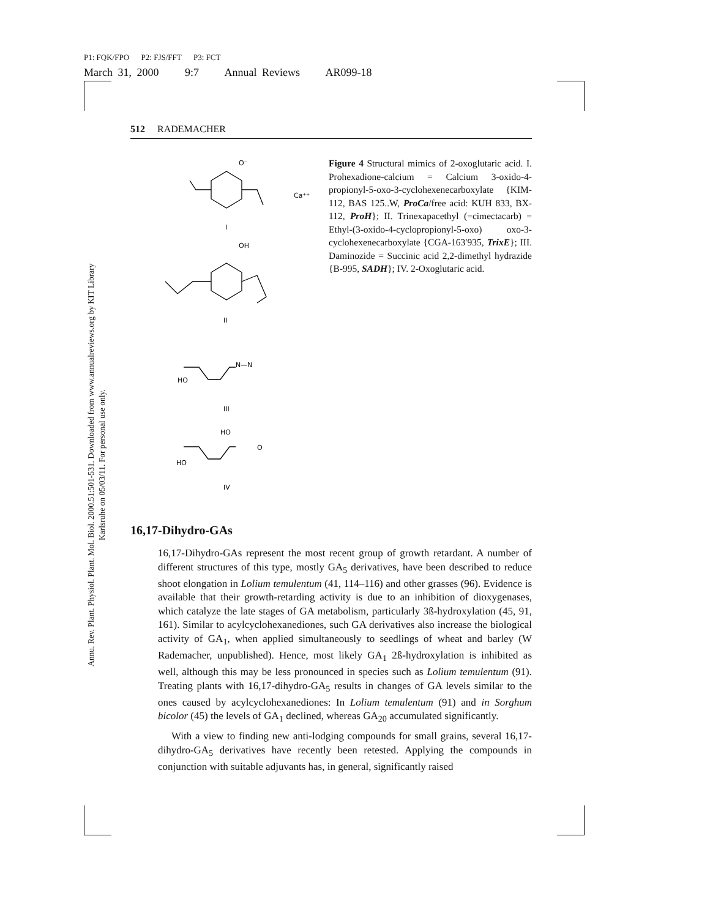P1: FQK/FPO P2: FJS/FFT P3: FCT
March 31, 2000 9:7 Annual Reviews AR099-18
Annu. Rev. Plant. Physiol. Plant. Mol. Biol. 2000.51:501-531. Downloaded from www.annualreviews.org by KIT Library Karlsruhe on 05/03/11. For personal use only.
512 RADEMACHER
O⁻
Ca⁺⁺
I
OH
II
HO
N—N
III
HO
HO
O
IV
Figure 4 Structural mimics of 2-oxoglutaric acid. I. Prohexadione-calcium = Calcium 3-oxido-4-propionyl-5-oxo-3-cyclohexenecarboxylate {KIM-112, BAS 125..W, ProCa/free acid: KUH 833, BX-112, ProH}; II. Trinexapacethyl (=cimectacarb) = Ethyl-(3-oxido-4-cyclopropionyl-5-oxo) oxo-3-cyclohexenecarboxylate {CGA-163′935, TrixE}; III. Daminozide = Succinic acid 2,2-dimethyl hydrazide {B-995, SADH}; IV. 2-Oxoglutaric acid.
16,17-Dihydro-GAs
16,17-Dihydro-GAs represent the most recent group of growth retardant. A number of different structures of this type, mostly GA<sub>5</sub> derivatives, have been described to reduce shoot elongation in Lolium temulentum (41, 114–116) and other grasses (96). Evidence is available that their growth-retarding activity is due to an inhibition of dioxygenases, which catalyze the late stages of GA metabolism, particularly 3ß-hydroxylation (45, 91, 161). Similar to acylcyclohexanediones, such GA derivatives also increase the biological activity of GA<sub>1</sub>, when applied simultaneously to seedlings of wheat and barley (W Rademacher, unpublished). Hence, most likely GA<sub>1</sub> 2ß-hydroxylation is inhibited as well, although this may be less pronounced in species such as Lolium temulentum (91). Treating plants with 16,17-dihydro-GA<sub>5</sub> results in changes of GA levels similar to the ones caused by acylcyclohexanediones: In Lolium temulentum (91) and in Sorghum bicolor (45) the levels of GA<sub>1</sub> declined, whereas GA<sub>20</sub> accumulated significantly.
With a view to finding new anti-lodging compounds for small grains, several 16,17-dihydro-GA<sub>5</sub> derivatives have recently been retested. Applying the compounds in conjunction with suitable adjuvants has, in general, significantly raised